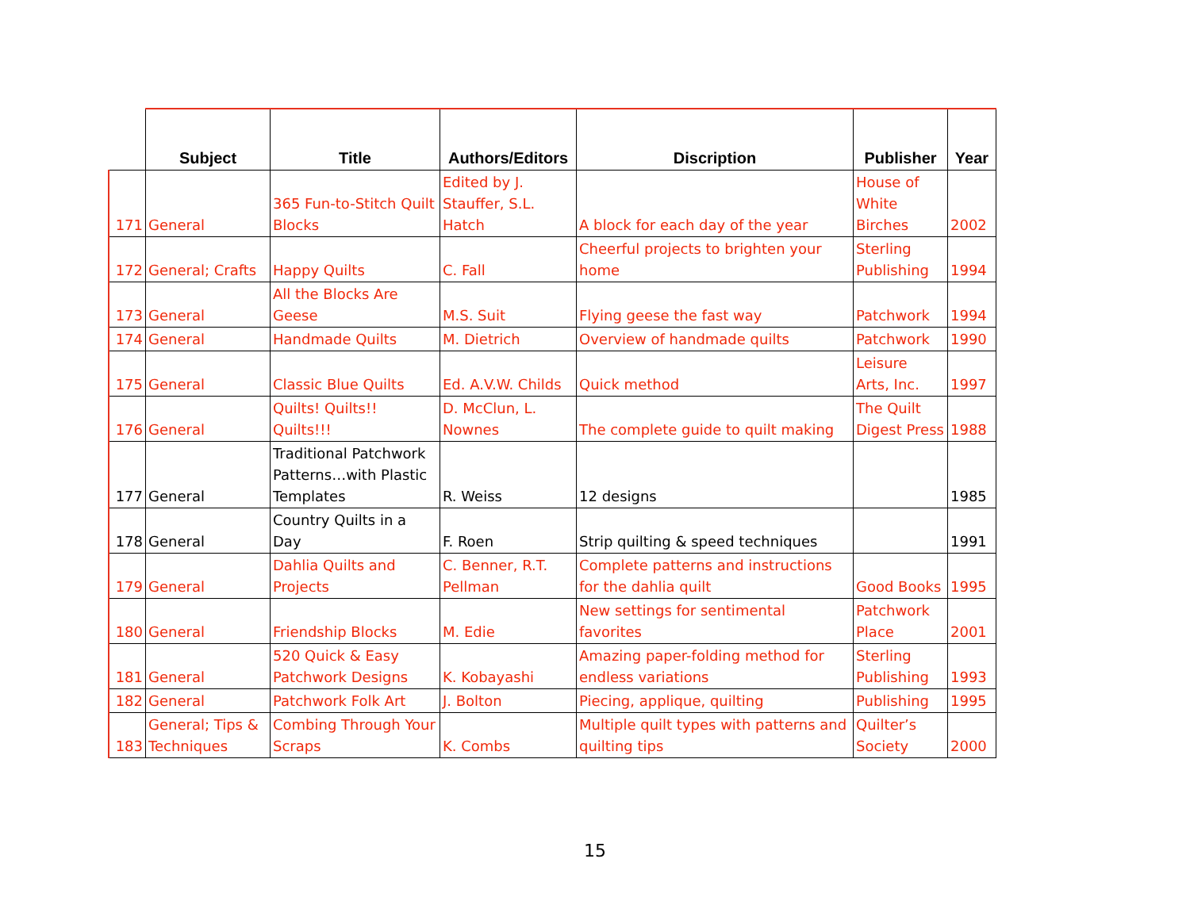| | Subject | Title | Authors/Editors | Discription | Publisher | Year |
| --- | --- | --- | --- | --- | --- | --- |
| 171 | General | 365 Fun-to-Stitch Quilt Blocks | Edited by J. Stauffer, S.L. Hatch | A block for each day of the year | House of White Birches | 2002 |
| 172 | General; Crafts | Happy Quilts | C. Fall | Cheerful projects to brighten your home | Sterling Publishing | 1994 |
| 173 | General | All the Blocks Are Geese | M.S. Suit | Flying geese the fast way | Patchwork | 1994 |
| 174 | General | Handmade Quilts | M. Dietrich | Overview of handmade quilts | Patchwork | 1990 |
| 175 | General | Classic Blue Quilts | Ed. A.V.W. Childs | Quick method | Leisure Arts, Inc. | 1997 |
| 176 | General | Quilts! Quilts!! Quilts!!! | D. McClun, L. Nownes | The complete guide to quilt making | The Quilt Digest Press | 1988 |
| 177 | General | Traditional Patchwork Patterns…with Plastic Templates | R. Weiss | 12 designs | | 1985 |
| 178 | General | Country Quilts in a Day | F. Roen | Strip quilting & speed techniques | | 1991 |
| 179 | General | Dahlia Quilts and Projects | C. Benner, R.T. Pellman | Complete patterns and instructions for the dahlia quilt | Good Books | 1995 |
| 180 | General | Friendship Blocks | M. Edie | New settings for sentimental favorites | Patchwork Place | 2001 |
| 181 | General | 520 Quick & Easy Patchwork Designs | K. Kobayashi | Amazing paper-folding method for endless variations | Sterling Publishing | 1993 |
| 182 | General | Patchwork Folk Art | J. Bolton | Piecing, applique, quilting | Publishing | 1995 |
| 183 | General; Tips & Techniques | Combing Through Your Scraps | K. Combs | Multiple quilt types with patterns and quilting tips | Quilter’s Society | 2000 |
15